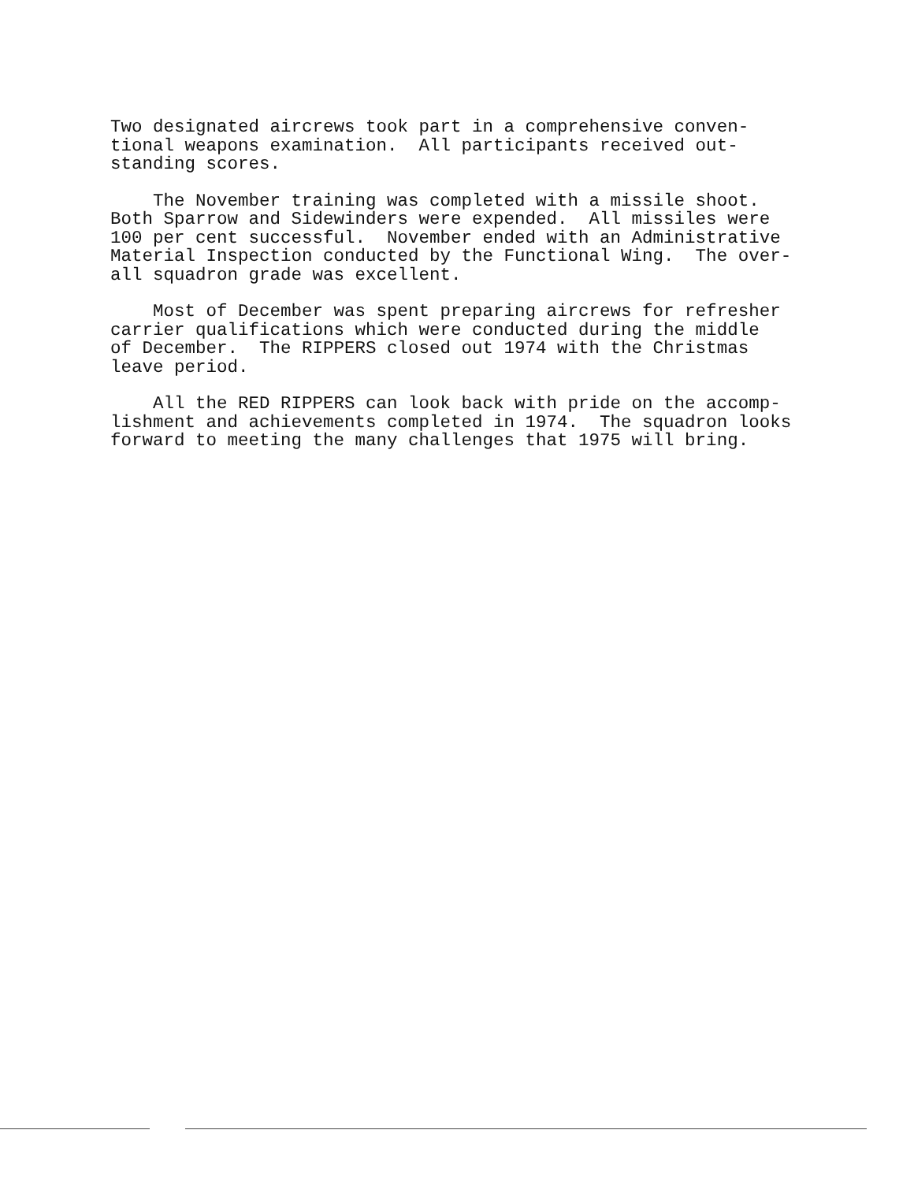Two designated aircrews took part in a comprehensive conven- tional weapons examination. All participants received out- standing scores.
The November training was completed with a missile shoot. Both Sparrow and Sidewinders were expended. All missiles were 100 per cent successful. November ended with an Administrative Material Inspection conducted by the Functional Wing. The over- all squadron grade was excellent.
Most of December was spent preparing aircrews for refresher carrier qualifications which were conducted during the middle of December. The RIPPERS closed out 1974 with the Christmas leave period.
All the RED RIPPERS can look back with pride on the accomp- lishment and achievements completed in 1974. The squadron looks forward to meeting the many challenges that 1975 will bring.